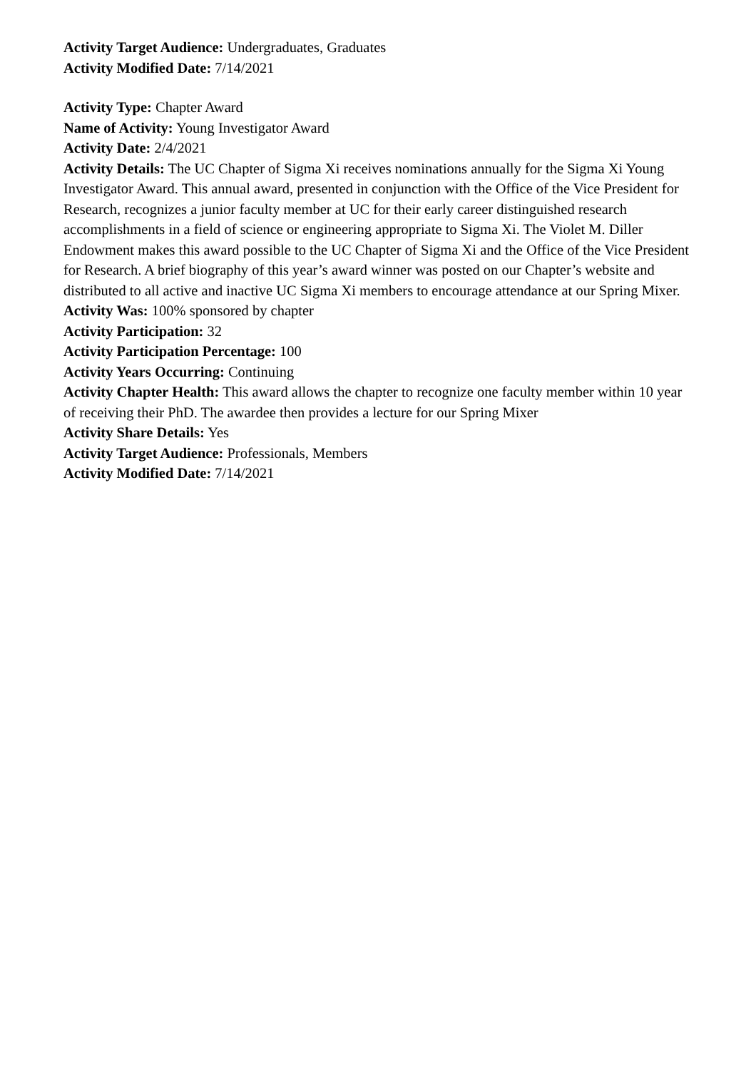Activity Target Audience: Undergraduates, Graduates
Activity Modified Date: 7/14/2021
Activity Type: Chapter Award
Name of Activity: Young Investigator Award
Activity Date: 2/4/2021
Activity Details: The UC Chapter of Sigma Xi receives nominations annually for the Sigma Xi Young Investigator Award. This annual award, presented in conjunction with the Office of the Vice President for Research, recognizes a junior faculty member at UC for their early career distinguished research accomplishments in a field of science or engineering appropriate to Sigma Xi. The Violet M. Diller Endowment makes this award possible to the UC Chapter of Sigma Xi and the Office of the Vice President for Research. A brief biography of this year’s award winner was posted on our Chapter’s website and distributed to all active and inactive UC Sigma Xi members to encourage attendance at our Spring Mixer.
Activity Was: 100% sponsored by chapter
Activity Participation: 32
Activity Participation Percentage: 100
Activity Years Occurring: Continuing
Activity Chapter Health: This award allows the chapter to recognize one faculty member within 10 year of receiving their PhD. The awardee then provides a lecture for our Spring Mixer
Activity Share Details: Yes
Activity Target Audience: Professionals, Members
Activity Modified Date: 7/14/2021